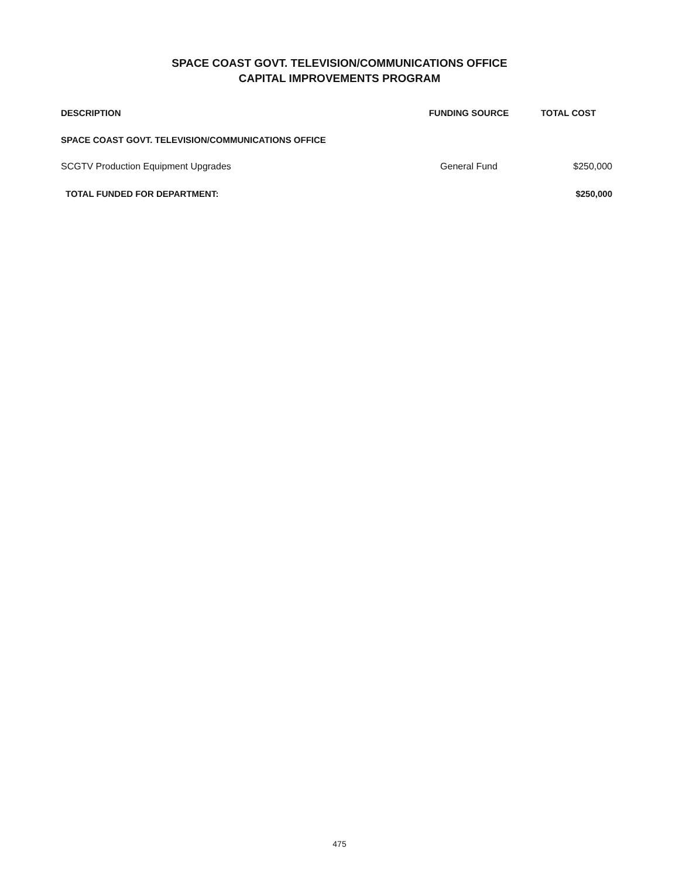SPACE COAST GOVT. TELEVISION/COMMUNICATIONS OFFICE
CAPITAL IMPROVEMENTS PROGRAM
| DESCRIPTION | FUNDING SOURCE | TOTAL COST |
| --- | --- | --- |
| SPACE COAST GOVT. TELEVISION/COMMUNICATIONS OFFICE | | |
| SCGTV Production Equipment Upgrades | General Fund | $250,000 |
| TOTAL FUNDED FOR DEPARTMENT: | | $250,000 |
475